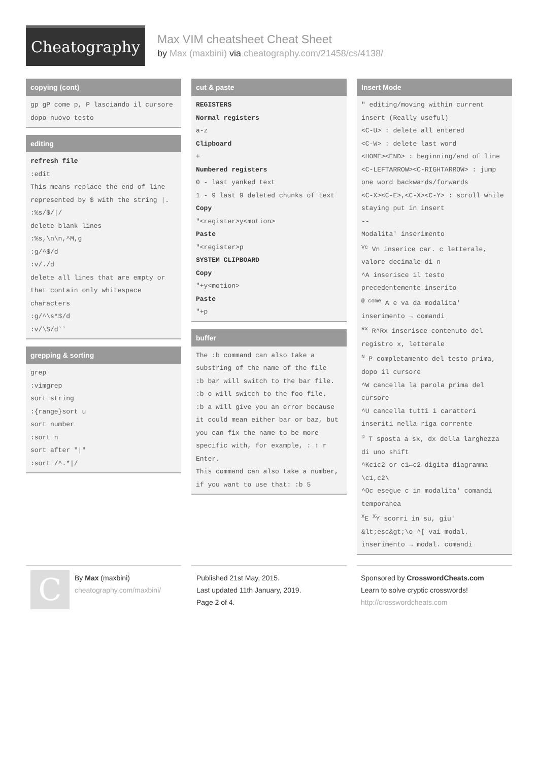Cheatography
Max VIM cheatsheet Cheat Sheet
by Max (maxbini) via cheatography.com/21458/cs/4138/
copying (cont)
gp gP come p, P lasciando il cursore dopo nuovo testo
editing
refresh file
:edit
This means replace the end of line represented by $ with the string |.
:%s/$/|/
delete blank lines
:%s,\n\n,^M,g
:g/^$/d
:v/./d
delete all lines that are empty or that contain only whitespace characters
:g/^\s*$/d
:v/\S/d``
grepping & sorting
grep
:vimgrep
sort string
:{range}sort u
sort number
:sort n
sort after "|"
:sort /^.*|/
cut & paste
REGISTERS
Normal registers
a-z
Clipboard
+
Numbered registers
0 - last yanked text
1 - 9 last 9 deleted chunks of text
Copy
"<register>y<motion>
Paste
"<register>p
SYSTEM CLIPBOARD
Copy
"+y<motion>
Paste
"+p
buffer
The :b command can also take a substring of the name of the file
:b bar will switch to the bar file.
:b o will switch to the foo file.
:b a will give you an error because it could mean either bar or baz, but you can fix the name to be more specific with, for example, : ↑ r Enter.
This command can also take a number, if you want to use that: :b 5
Insert Mode
" editing/moving within current insert (Really useful)
<C-U> : delete all entered
<C-W> : delete last word
<HOME><END> : beginning/end of line
<C-LEFTARROW><C-RIGHTARROW> : jump one word backwards/forwards
<C-X><C-E>,<C-X><C-Y> : scroll while staying put in insert
--
Modalita' inserimento
<sup>Vc</sup> Vn inserice car. c letterale, valore decimale di n
^A inserisce il testo precedentemente inserito
<sup>@ come</sup> A e va da modalita' inserimento → comandi
<sup>Rx</sup> R^Rx inserisce contenuto del registro x, letterale
<sup>N</sup> P completamento del testo prima, dopo il cursore
^W cancella la parola prima del cursore
^U cancella tutti i caratteri inseriti nella riga corrente
<sup>D</sup> T sposta a sx, dx della larghezza di uno shift
^Kc1c2 or c1←c2 digita diagramma \c1,c2\
^Oc esegue c in modalita' comandi temporanea
<sup>X</sup>E <sup>X</sup>Y scorri in su, giu'
&lt;esc&gt;\o ^[ vai modal. inserimento → modal. comandi
CBy Max (maxbini)
cheatography.com/maxbini/
Published 21st May, 2015.
Last updated 11th January, 2019.
Page 2 of 4.
Sponsored by CrosswordCheats.com
Learn to solve cryptic crosswords!
http://crosswordcheats.com